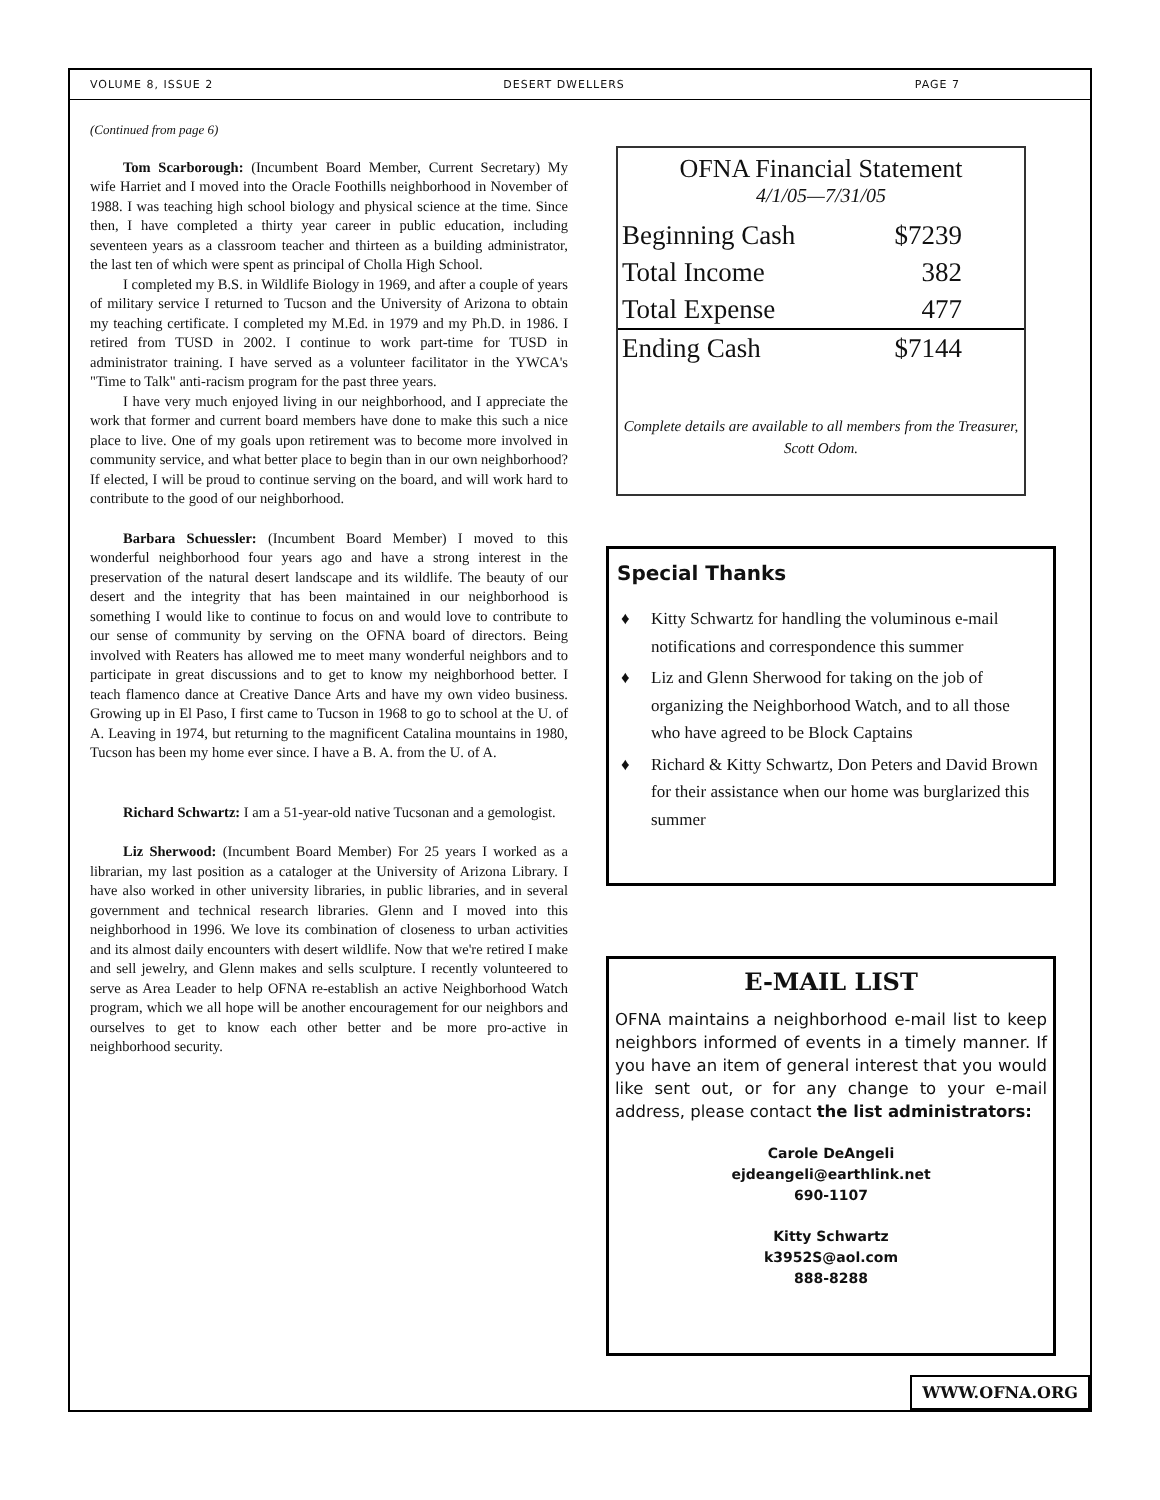VOLUME 8, ISSUE 2 DESERT DWELLERS PAGE 7
(Continued from page 6)
Tom Scarborough: (Incumbent Board Member, Current Secretary) My wife Harriet and I moved into the Oracle Foothills neighborhood in November of 1988. I was teaching high school biology and physical science at the time. Since then, I have completed a thirty year career in public education, including seventeen years as a classroom teacher and thirteen as a building administrator, the last ten of which were spent as principal of Cholla High School.
I completed my B.S. in Wildlife Biology in 1969, and after a couple of years of military service I returned to Tucson and the University of Arizona to obtain my teaching certificate. I completed my M.Ed. in 1979 and my Ph.D. in 1986. I retired from TUSD in 2002. I continue to work part-time for TUSD in administrator training. I have served as a volunteer facilitator in the YWCA's "Time to Talk" anti-racism program for the past three years.
I have very much enjoyed living in our neighborhood, and I appreciate the work that former and current board members have done to make this such a nice place to live. One of my goals upon retirement was to become more involved in community service, and what better place to begin than in our own neighborhood? If elected, I will be proud to continue serving on the board, and will work hard to contribute to the good of our neighborhood.
Barbara Schuessler: (Incumbent Board Member) I moved to this wonderful neighborhood four years ago and have a strong interest in the preservation of the natural desert landscape and its wildlife. The beauty of our desert and the integrity that has been maintained in our neighborhood is something I would like to continue to focus on and would love to contribute to our sense of community by serving on the OFNA board of directors. Being involved with Reaters has allowed me to meet many wonderful neighbors and to participate in great discussions and to get to know my neighborhood better. I teach flamenco dance at Creative Dance Arts and have my own video business. Growing up in El Paso, I first came to Tucson in 1968 to go to school at the U. of A. Leaving in 1974, but returning to the magnificent Catalina mountains in 1980, Tucson has been my home ever since. I have a B. A. from the U. of A.
Richard Schwartz: I am a 51-year-old native Tucsonan and a gemologist.
Liz Sherwood: (Incumbent Board Member) For 25 years I worked as a librarian, my last position as a cataloger at the University of Arizona Library. I have also worked in other university libraries, in public libraries, and in several government and technical research libraries. Glenn and I moved into this neighborhood in 1996. We love its combination of closeness to urban activities and its almost daily encounters with desert wildlife. Now that we're retired I make and sell jewelry, and Glenn makes and sells sculpture. I recently volunteered to serve as Area Leader to help OFNA re-establish an active Neighborhood Watch program, which we all hope will be another encouragement for our neighbors and ourselves to get to know each other better and be more pro-active in neighborhood security.
OFNA Financial Statement
4/1/05—7/31/05
| Beginning Cash | $7239 |
| Total Income | 382 |
| Total Expense | 477 |
| Ending Cash | $7144 |
Complete details are available to all members from the Treasurer, Scott Odom.
Special Thanks
♦ Kitty Schwartz for handling the voluminous e-mail notifications and correspondence this summer
♦ Liz and Glenn Sherwood for taking on the job of organizing the Neighborhood Watch, and to all those who have agreed to be Block Captains
♦ Richard & Kitty Schwartz, Don Peters and David Brown for their assistance when our home was burglarized this summer
E-MAIL LIST
OFNA maintains a neighborhood e-mail list to keep neighbors informed of events in a timely manner. If you have an item of general interest that you would like sent out, or for any change to your e-mail address, please contact the list administrators:
Carole DeAngeli
ejdeangeli@earthlink.net
690-1107
Kitty Schwartz
k3952S@aol.com
888-8288
WWW.OFNA.ORG